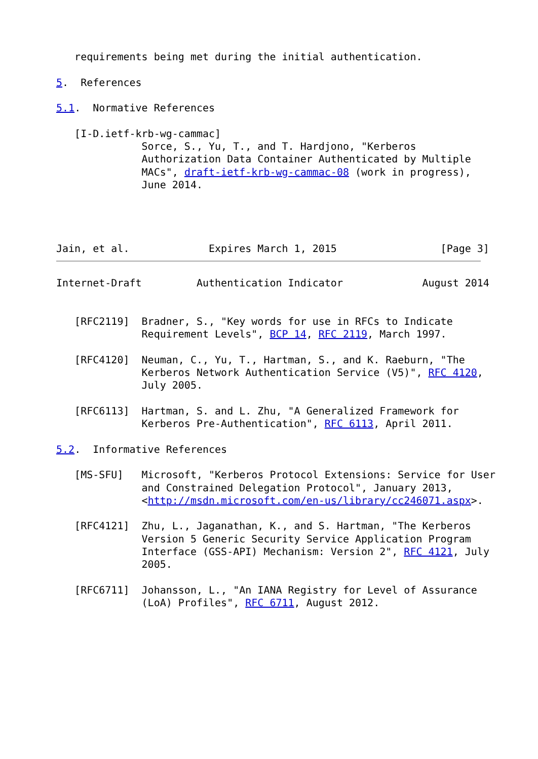requirements being met during the initial authentication.

5.  References

5.1.  Normative References

   [I-D.ietf-krb-wg-cammac]
              Sorce, S., Yu, T., and T. Hardjono, "Kerberos
              Authorization Data Container Authenticated by Multiple
              MACs", draft-ietf-krb-wg-cammac-08 (work in progress),
              June 2014.




Jain, et al.             Expires March 1, 2015                 [Page 3]
Internet-Draft         Authentication Indicator             August 2014


   [RFC2119]  Bradner, S., "Key words for use in RFCs to Indicate
              Requirement Levels", BCP 14, RFC 2119, March 1997.

   [RFC4120]  Neuman, C., Yu, T., Hartman, S., and K. Raeburn, "The
              Kerberos Network Authentication Service (V5)", RFC 4120,
              July 2005.

   [RFC6113]  Hartman, S. and L. Zhu, "A Generalized Framework for
              Kerberos Pre-Authentication", RFC 6113, April 2011.

5.2.  Informative References

   [MS-SFU]   Microsoft, "Kerberos Protocol Extensions: Service for User
              and Constrained Delegation Protocol", January 2013,
              <http://msdn.microsoft.com/en-us/library/cc246071.aspx>.

   [RFC4121]  Zhu, L., Jaganathan, K., and S. Hartman, "The Kerberos
              Version 5 Generic Security Service Application Program
              Interface (GSS-API) Mechanism: Version 2", RFC 4121, July
              2005.

   [RFC6711]  Johansson, L., "An IANA Registry for Level of Assurance
              (LoA) Profiles", RFC 6711, August 2012.